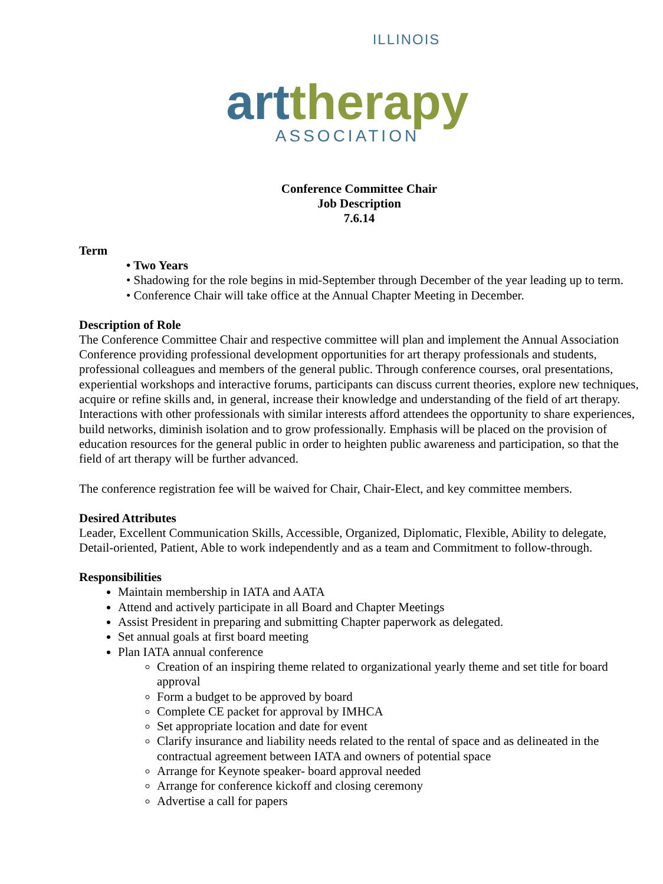ILLINOIS
art therapy
ASSOCIATION
Conference Committee Chair
Job Description
7.6.14
Term
• Two Years
• Shadowing for the role begins in mid-September through December of the year leading up to term.
• Conference Chair will take office at the Annual Chapter Meeting in December.
Description of Role
The Conference Committee Chair and respective committee will plan and implement the Annual Association Conference providing professional development opportunities for art therapy professionals and students, professional colleagues and members of the general public. Through conference courses, oral presentations, experiential workshops and interactive forums, participants can discuss current theories, explore new techniques, acquire or refine skills and, in general, increase their knowledge and understanding of the field of art therapy. Interactions with other professionals with similar interests afford attendees the opportunity to share experiences, build networks, diminish isolation and to grow professionally. Emphasis will be placed on the provision of education resources for the general public in order to heighten public awareness and participation, so that the field of art therapy will be further advanced.
The conference registration fee will be waived for Chair, Chair-Elect, and key committee members.
Desired Attributes
Leader, Excellent Communication Skills, Accessible, Organized, Diplomatic, Flexible, Ability to delegate, Detail-oriented, Patient, Able to work independently and as a team and Commitment to follow-through.
Responsibilities
Maintain membership in IATA and AATA
Attend and actively participate in all Board and Chapter Meetings
Assist President in preparing and submitting Chapter paperwork as delegated.
Set annual goals at first board meeting
Plan IATA annual conference
Creation of an inspiring theme related to organizational yearly theme and set title for board approval
Form a budget to be approved by board
Complete CE packet for approval by IMHCA
Set appropriate location and date for event
Clarify insurance and liability needs related to the rental of space and as delineated in the contractual agreement between IATA and owners of potential space
Arrange for Keynote speaker- board approval needed
Arrange for conference kickoff and closing ceremony
Advertise a call for papers